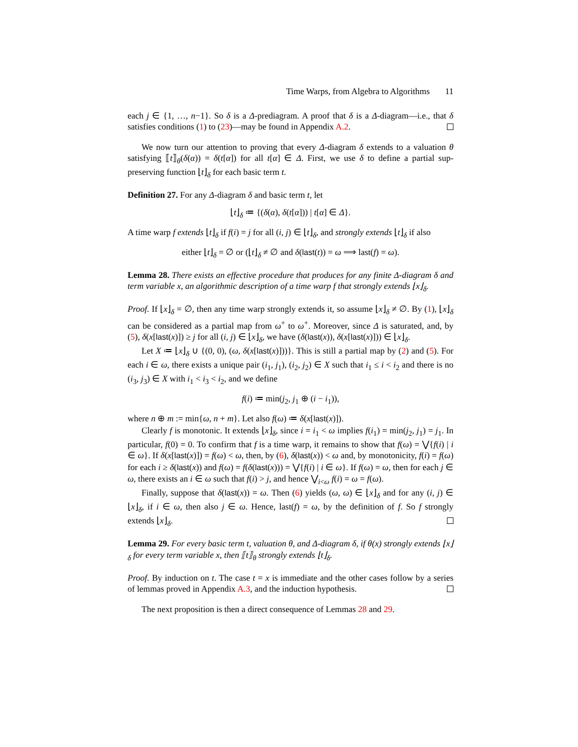Time Warps, from Algebra to Algorithms 11
each j ∈ {1, …, n−1}. So δ is a Δ-prediagram. A proof that δ is a Δ-diagram—i.e., that δ satisfies conditions (1) to (23)—may be found in Appendix A.2.
We now turn our attention to proving that every Δ-diagram δ extends to a valuation θ satisfying ⟦t⟧<sub>θ</sub>(δ(α)) = δ(t[α]) for all t[α] ∈ Δ. First, we use δ to define a partial sup-preserving function ⌊t⌋<sub>δ</sub> for each basic term t.
Definition 27. For any Δ-diagram δ and basic term t, let
⌊t⌋<sub>δ</sub> ≔ {(δ(α), δ(t[α])) | t[α] ∈ Δ}.
A time warp f extends ⌊t⌋<sub>δ</sub> if f(i) = j for all (i, j) ∈ ⌊t⌋<sub>δ</sub>, and strongly extends ⌊t⌋<sub>δ</sub> if also
either ⌊t⌋<sub>δ</sub> = ∅ or (⌊t⌋<sub>δ</sub> ≠ ∅ and δ(last(t)) = ω ⟹ last(f) = ω).
Lemma 28. There exists an effective procedure that produces for any finite Δ-diagram δ and term variable x, an algorithmic description of a time warp f that strongly extends ⌊x⌋<sub>δ</sub>.
Proof. If ⌊x⌋<sub>δ</sub> = ∅, then any time warp strongly extends it, so assume ⌊x⌋<sub>δ</sub> ≠ ∅. By (1), ⌊x⌋<sub>δ</sub> can be considered as a partial map from ω<sup>+</sup> to ω<sup>+</sup>. Moreover, since Δ is saturated, and, by (5), δ(x[last(x)]) ≥ j for all (i, j) ∈ ⌊x⌋<sub>δ</sub>, we have (δ(last(x)), δ(x[last(x)])) ∈ ⌊x⌋<sub>δ</sub>.
Let X ≔ ⌊x⌋<sub>δ</sub> ∪ {(0, 0), (ω, δ(x[last(x)]))}. This is still a partial map by (2) and (5). For each i ∈ ω, there exists a unique pair (i<sub>1</sub>, j<sub>1</sub>), (i<sub>2</sub>, j<sub>2</sub>) ∈ X such that i<sub>1</sub> ≤ i < i<sub>2</sub> and there is no (i<sub>3</sub>, j<sub>3</sub>) ∈ X with i<sub>1</sub> < i<sub>3</sub> < i<sub>2</sub>, and we define
f(i) ≔ min(j<sub>2</sub>, j<sub>1</sub> ⊕ (i − i<sub>1</sub>)),
where n ⊕ m := min{ω, n + m}. Let also f(ω) ≔ δ(x[last(x)]).
Clearly f is monotonic. It extends ⌊x⌋<sub>δ</sub>, since i = i<sub>1</sub> < ω implies f(i<sub>1</sub>) = min(j<sub>2</sub>, j<sub>1</sub>) = j<sub>1</sub>. In particular, f(0) = 0. To confirm that f is a time warp, it remains to show that f(ω) = ⋁{f(i) | i ∈ ω}. If δ(x[last(x)]) = f(ω) < ω, then, by (6), δ(last(x)) < ω and, by monotonicity, f(i) = f(ω) for each i ≥ δ(last(x)) and f(ω) = f(δ(last(x))) = ⋁{f(i) | i ∈ ω}. If f(ω) = ω, then for each j ∈ ω, there exists an i ∈ ω such that f(i) > j, and hence ⋁<sub>i<ω</sub> f(i) = ω = f(ω).
Finally, suppose that δ(last(x)) = ω. Then (6) yields (ω, ω) ∈ ⌊x⌋<sub>δ</sub> and for any (i, j) ∈ ⌊x⌋<sub>δ</sub>, if i ∈ ω, then also j ∈ ω. Hence, last(f) = ω, by the definition of f. So f strongly extends ⌊x⌋<sub>δ</sub>.
Lemma 29. For every basic term t, valuation θ, and Δ-diagram δ, if θ(x) strongly extends ⌊x⌋<sub>δ</sub> for every term variable x, then ⟦t⟧<sub>θ</sub> strongly extends ⌊t⌋<sub>δ</sub>.
Proof. By induction on t. The case t = x is immediate and the other cases follow by a series of lemmas proved in Appendix A.3, and the induction hypothesis.
The next proposition is then a direct consequence of Lemmas 28 and 29.